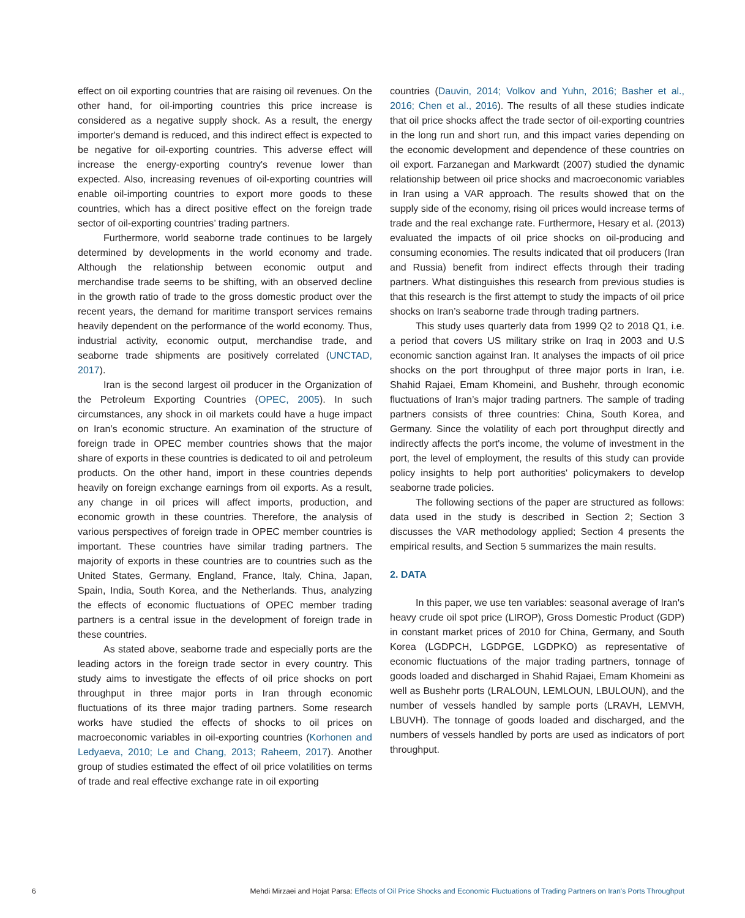effect on oil exporting countries that are raising oil revenues. On the other hand, for oil-importing countries this price increase is considered as a negative supply shock. As a result, the energy importer's demand is reduced, and this indirect effect is expected to be negative for oil-exporting countries. This adverse effect will increase the energy-exporting country's revenue lower than expected. Also, increasing revenues of oil-exporting countries will enable oil-importing countries to export more goods to these countries, which has a direct positive effect on the foreign trade sector of oil-exporting countries’ trading partners.
Furthermore, world seaborne trade continues to be largely determined by developments in the world economy and trade. Although the relationship between economic output and merchandise trade seems to be shifting, with an observed decline in the growth ratio of trade to the gross domestic product over the recent years, the demand for maritime transport services remains heavily dependent on the performance of the world economy. Thus, industrial activity, economic output, merchandise trade, and seaborne trade shipments are positively correlated (UNCTAD, 2017).
Iran is the second largest oil producer in the Organization of the Petroleum Exporting Countries (OPEC, 2005). In such circumstances, any shock in oil markets could have a huge impact on Iran’s economic structure. An examination of the structure of foreign trade in OPEC member countries shows that the major share of exports in these countries is dedicated to oil and petroleum products. On the other hand, import in these countries depends heavily on foreign exchange earnings from oil exports. As a result, any change in oil prices will affect imports, production, and economic growth in these countries. Therefore, the analysis of various perspectives of foreign trade in OPEC member countries is important. These countries have similar trading partners. The majority of exports in these countries are to countries such as the United States, Germany, England, France, Italy, China, Japan, Spain, India, South Korea, and the Netherlands. Thus, analyzing the effects of economic fluctuations of OPEC member trading partners is a central issue in the development of foreign trade in these countries.
As stated above, seaborne trade and especially ports are the leading actors in the foreign trade sector in every country. This study aims to investigate the effects of oil price shocks on port throughput in three major ports in Iran through economic fluctuations of its three major trading partners. Some research works have studied the effects of shocks to oil prices on macroeconomic variables in oil-exporting countries (Korhonen and Ledyaeva, 2010; Le and Chang, 2013; Raheem, 2017). Another group of studies estimated the effect of oil price volatilities on terms of trade and real effective exchange rate in oil exporting
countries (Dauvin, 2014; Volkov and Yuhn, 2016; Basher et al., 2016; Chen et al., 2016). The results of all these studies indicate that oil price shocks affect the trade sector of oil-exporting countries in the long run and short run, and this impact varies depending on the economic development and dependence of these countries on oil export. Farzanegan and Markwardt (2007) studied the dynamic relationship between oil price shocks and macroeconomic variables in Iran using a VAR approach. The results showed that on the supply side of the economy, rising oil prices would increase terms of trade and the real exchange rate. Furthermore, Hesary et al. (2013) evaluated the impacts of oil price shocks on oil-producing and consuming economies. The results indicated that oil producers (Iran and Russia) benefit from indirect effects through their trading partners. What distinguishes this research from previous studies is that this research is the first attempt to study the impacts of oil price shocks on Iran’s seaborne trade through trading partners.
This study uses quarterly data from 1999 Q2 to 2018 Q1, i.e. a period that covers US military strike on Iraq in 2003 and U.S economic sanction against Iran. It analyses the impacts of oil price shocks on the port throughput of three major ports in Iran, i.e. Shahid Rajaei, Emam Khomeini, and Bushehr, through economic fluctuations of Iran’s major trading partners. The sample of trading partners consists of three countries: China, South Korea, and Germany. Since the volatility of each port throughput directly and indirectly affects the port's income, the volume of investment in the port, the level of employment, the results of this study can provide policy insights to help port authorities' policymakers to develop seaborne trade policies.
The following sections of the paper are structured as follows: data used in the study is described in Section 2; Section 3 discusses the VAR methodology applied; Section 4 presents the empirical results, and Section 5 summarizes the main results.
2. DATA
In this paper, we use ten variables: seasonal average of Iran's heavy crude oil spot price (LIROP), Gross Domestic Product (GDP) in constant market prices of 2010 for China, Germany, and South Korea (LGDPCH, LGDPGE, LGDPKO) as representative of economic fluctuations of the major trading partners, tonnage of goods loaded and discharged in Shahid Rajaei, Emam Khomeini as well as Bushehr ports (LRALOUN, LEMLOUN, LBULOUN), and the number of vessels handled by sample ports (LRAVH, LEMVH, LBUVH). The tonnage of goods loaded and discharged, and the numbers of vessels handled by ports are used as indicators of port throughput.
6 Mehdi Mirzaei and Hojat Parsa: Effects of Oil Price Shocks and Economic Fluctuations of Trading Partners on Iran's Ports Throughput